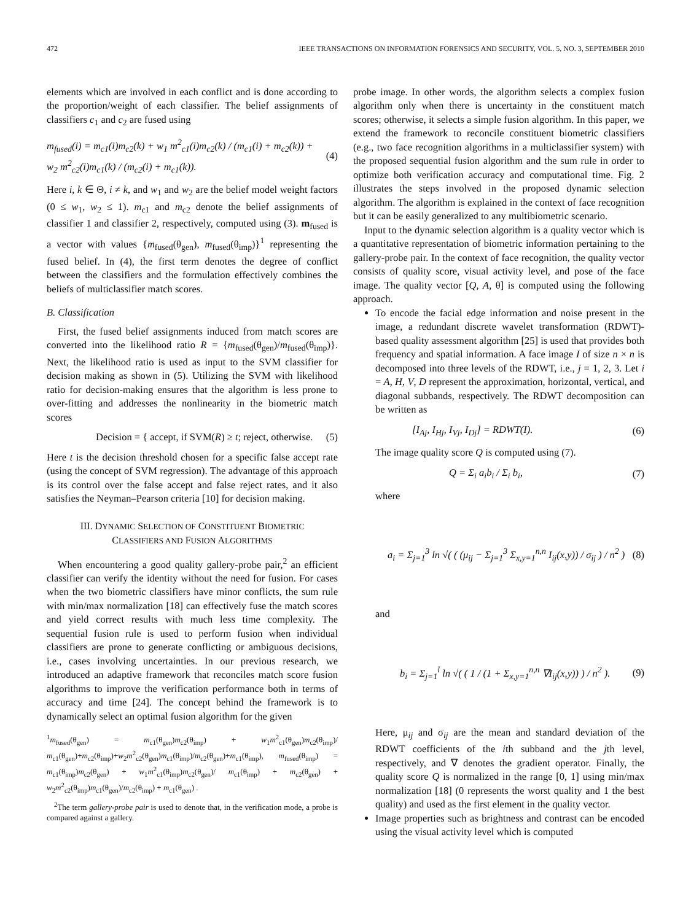472 IEEE TRANSACTIONS ON INFORMATION FORENSICS AND SECURITY, VOL. 5, NO. 3, SEPTEMBER 2010
elements which are involved in each conflict and is done according to the proportion/weight of each classifier. The belief assignments of classifiers c<sub>1</sub> and c<sub>2</sub> are fused using
m<sub>fused</sub>(i) = m<sub>c1</sub>(i)m<sub>c2</sub>(k) + w<sub>1</sub> m<sup>2</sup><sub>c1</sub>(i)m<sub>c2</sub>(k) / (m<sub>c1</sub>(i) + m<sub>c2</sub>(k)) + w<sub>2</sub> m<sup>2</sup><sub>c2</sub>(i)m<sub>c1</sub>(k) / (m<sub>c2</sub>(i) + m<sub>c1</sub>(k)). (4)
Here i, k ∈ Θ, i ≠ k, and w<sub>1</sub> and w<sub>2</sub> are the belief model weight factors (0 ≤ w<sub>1</sub>, w<sub>2</sub> ≤ 1). m<sub>c1</sub> and m<sub>c2</sub> denote the belief assignments of classifier 1 and classifier 2, respectively, computed using (3). m<sub>fused</sub> is a vector with values {m<sub>fused</sub>(θ<sub>gen</sub>), m<sub>fused</sub>(θ<sub>imp</sub>)}<sup>1</sup> representing the fused belief. In (4), the first term denotes the degree of conflict between the classifiers and the formulation effectively combines the beliefs of multiclassifier match scores.
B. Classification
First, the fused belief assignments induced from match scores are converted into the likelihood ratio R = {m<sub>fused</sub>(θ<sub>gen</sub>)/m<sub>fused</sub>(θ<sub>imp</sub>)}. Next, the likelihood ratio is used as input to the SVM classifier for decision making as shown in (5). Utilizing the SVM with likelihood ratio for decision-making ensures that the algorithm is less prone to over-fitting and addresses the nonlinearity in the biometric match scores
Decision = { accept, if SVM(R) ≥ t; reject, otherwise. (5)
Here t is the decision threshold chosen for a specific false accept rate (using the concept of SVM regression). The advantage of this approach is its control over the false accept and false reject rates, and it also satisfies the Neyman–Pearson criteria [10] for decision making.
III. DYNAMIC SELECTION OF CONSTITUENT BIOMETRIC
CLASSIFIERS AND FUSION ALGORITHMS
When encountering a good quality gallery-probe pair,<sup>2</sup> an efficient classifier can verify the identity without the need for fusion. For cases when the two biometric classifiers have minor conflicts, the sum rule with min/max normalization [18] can effectively fuse the match scores and yield correct results with much less time complexity. The sequential fusion rule is used to perform fusion when individual classifiers are prone to generate conflicting or ambiguous decisions, i.e., cases involving uncertainties. In our previous research, we introduced an adaptive framework that reconciles match score fusion algorithms to improve the verification performance both in terms of accuracy and time [24]. The concept behind the framework is to dynamically select an optimal fusion algorithm for the given
<sup>1</sup> m<sub>fused</sub>(θ<sub>gen</sub>) = m<sub>c1</sub>(θ<sub>gen</sub>)m<sub>c2</sub>(θ<sub>imp</sub>) + w<sub>1</sub>m<sup>2</sup><sub>c1</sub>(θ<sub>gen</sub>)m<sub>c2</sub>(θ<sub>imp</sub>)/ m<sub>c1</sub>(θ<sub>gen</sub>)+m<sub>c2</sub>(θ<sub>imp</sub>)+w<sub>2</sub>m<sup>2</sup><sub>c2</sub>(θ<sub>gen</sub>)m<sub>c1</sub>(θ<sub>imp</sub>)/m<sub>c2</sub>(θ<sub>gen</sub>)+m<sub>c1</sub>(θ<sub>imp</sub>), m<sub>fused</sub>(θ<sub>imp</sub>) = m<sub>c1</sub>(θ<sub>imp</sub>)m<sub>c2</sub>(θ<sub>gen</sub>) + w<sub>1</sub>m<sup>2</sup><sub>c1</sub>(θ<sub>imp</sub>)m<sub>c2</sub>(θ<sub>gen</sub>)/ m<sub>c1</sub>(θ<sub>imp</sub>) + m<sub>c2</sub>(θ<sub>gen</sub>) + w<sub>2</sub>m<sup>2</sup><sub>c2</sub>(θ<sub>imp</sub>)m<sub>c1</sub>(θ<sub>gen</sub>)/m<sub>c2</sub>(θ<sub>imp</sub>) + m<sub>c1</sub>(θ<sub>gen</sub>) .
<sup>2</sup> The term gallery-probe pair is used to denote that, in the verification mode, a probe is compared against a gallery.
probe image. In other words, the algorithm selects a complex fusion algorithm only when there is uncertainty in the constituent match scores; otherwise, it selects a simple fusion algorithm. In this paper, we extend the framework to reconcile constituent biometric classifiers (e.g., two face recognition algorithms in a multiclassifier system) with the proposed sequential fusion algorithm and the sum rule in order to optimize both verification accuracy and computational time. Fig. 2 illustrates the steps involved in the proposed dynamic selection algorithm. The algorithm is explained in the context of face recognition but it can be easily generalized to any multibiometric scenario.
Input to the dynamic selection algorithm is a quality vector which is a quantitative representation of biometric information pertaining to the gallery-probe pair. In the context of face recognition, the quality vector consists of quality score, visual activity level, and pose of the face image. The quality vector [Q, A, θ] is computed using the following approach.
To encode the facial edge information and noise present in the image, a redundant discrete wavelet transformation (RDWT)-based quality assessment algorithm [25] is used that provides both frequency and spatial information. A face image I of size n × n is decomposed into three levels of the RDWT, i.e., j = 1, 2, 3. Let i = A, H, V, D represent the approximation, horizontal, vertical, and diagonal subbands, respectively. The RDWT decomposition can be written as
[I<sub>Aj</sub>, I<sub>Hj</sub>, I<sub>Vj</sub>, I<sub>Dj</sub>] = RDWT(I). (6)
The image quality score Q is computed using (7).
Q = Σ<sub>i</sub> a<sub>i</sub>b<sub>i</sub> / Σ<sub>i</sub> b<sub>i</sub>, (7)
where
a<sub>i</sub> = Σ<sub>j=1</sub><sup>3</sup> ln √( ( (μ<sub>ij</sub> − Σ<sub>j=1</sub><sup>3</sup> Σ<sub>x,y=1</sub><sup>n,n</sup> I<sub>ij</sub>(x,y)) / σ<sub>ij</sub> ) / n<sup>2</sup> ) (8)
and
b<sub>i</sub> = Σ<sub>j=1</sub><sup>l</sup> ln √( ( 1 / (1 + Σ<sub>x,y=1</sub><sup>n,n</sup> ∇I<sub>ij</sub>(x,y)) ) / n<sup>2</sup> ). (9)
Here, μ<sub>ij</sub> and σ<sub>ij</sub> are the mean and standard deviation of the RDWT coefficients of the ith subband and the jth level, respectively, and ∇ denotes the gradient operator. Finally, the quality score Q is normalized in the range [0, 1] using min/max normalization [18] (0 represents the worst quality and 1 the best quality) and used as the first element in the quality vector.
Image properties such as brightness and contrast can be encoded using the visual activity level which is computed